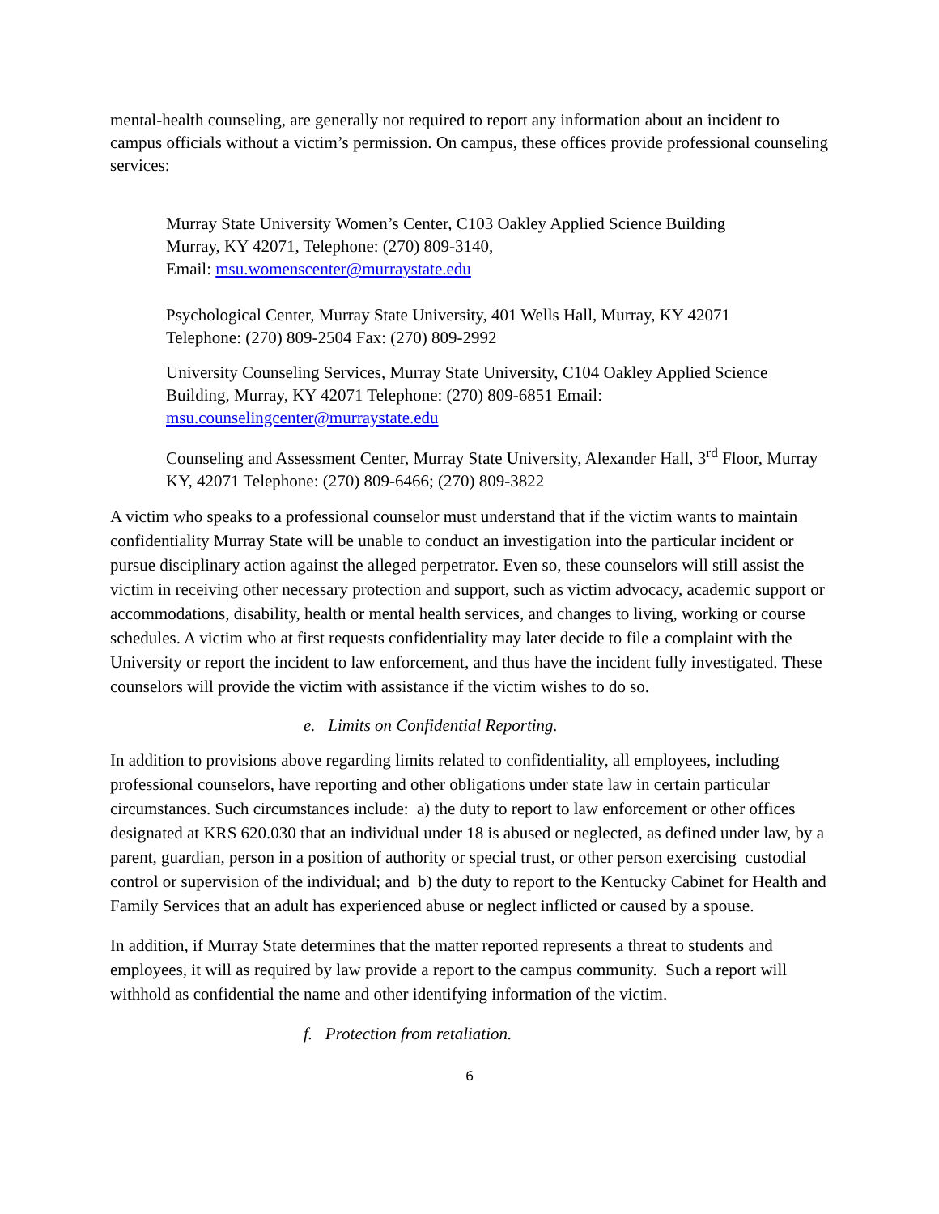mental-health counseling, are generally not required to report any information about an incident to campus officials without a victim’s permission. On campus, these offices provide professional counseling services:
Murray State University Women’s Center, C103 Oakley Applied Science Building
Murray, KY 42071, Telephone: (270) 809-3140,
Email: msu.womenscenter@murraystate.edu
Psychological Center, Murray State University, 401 Wells Hall, Murray, KY 42071
Telephone: (270) 809-2504 Fax: (270) 809-2992
University Counseling Services, Murray State University, C104 Oakley Applied Science Building, Murray, KY 42071 Telephone: (270) 809-6851 Email: msu.counselingcenter@murraystate.edu
Counseling and Assessment Center, Murray State University, Alexander Hall, 3<sup>rd</sup> Floor, Murray KY, 42071 Telephone: (270) 809-6466; (270) 809-3822
A victim who speaks to a professional counselor must understand that if the victim wants to maintain confidentiality Murray State will be unable to conduct an investigation into the particular incident or pursue disciplinary action against the alleged perpetrator. Even so, these counselors will still assist the victim in receiving other necessary protection and support, such as victim advocacy, academic support or accommodations, disability, health or mental health services, and changes to living, working or course schedules. A victim who at first requests confidentiality may later decide to file a complaint with the University or report the incident to law enforcement, and thus have the incident fully investigated. These counselors will provide the victim with assistance if the victim wishes to do so.
e. Limits on Confidential Reporting.
In addition to provisions above regarding limits related to confidentiality, all employees, including professional counselors, have reporting and other obligations under state law in certain particular circumstances. Such circumstances include: a) the duty to report to law enforcement or other offices designated at KRS 620.030 that an individual under 18 is abused or neglected, as defined under law, by a parent, guardian, person in a position of authority or special trust, or other person exercising custodial control or supervision of the individual; and b) the duty to report to the Kentucky Cabinet for Health and Family Services that an adult has experienced abuse or neglect inflicted or caused by a spouse.
In addition, if Murray State determines that the matter reported represents a threat to students and employees, it will as required by law provide a report to the campus community. Such a report will withhold as confidential the name and other identifying information of the victim.
f. Protection from retaliation.
6